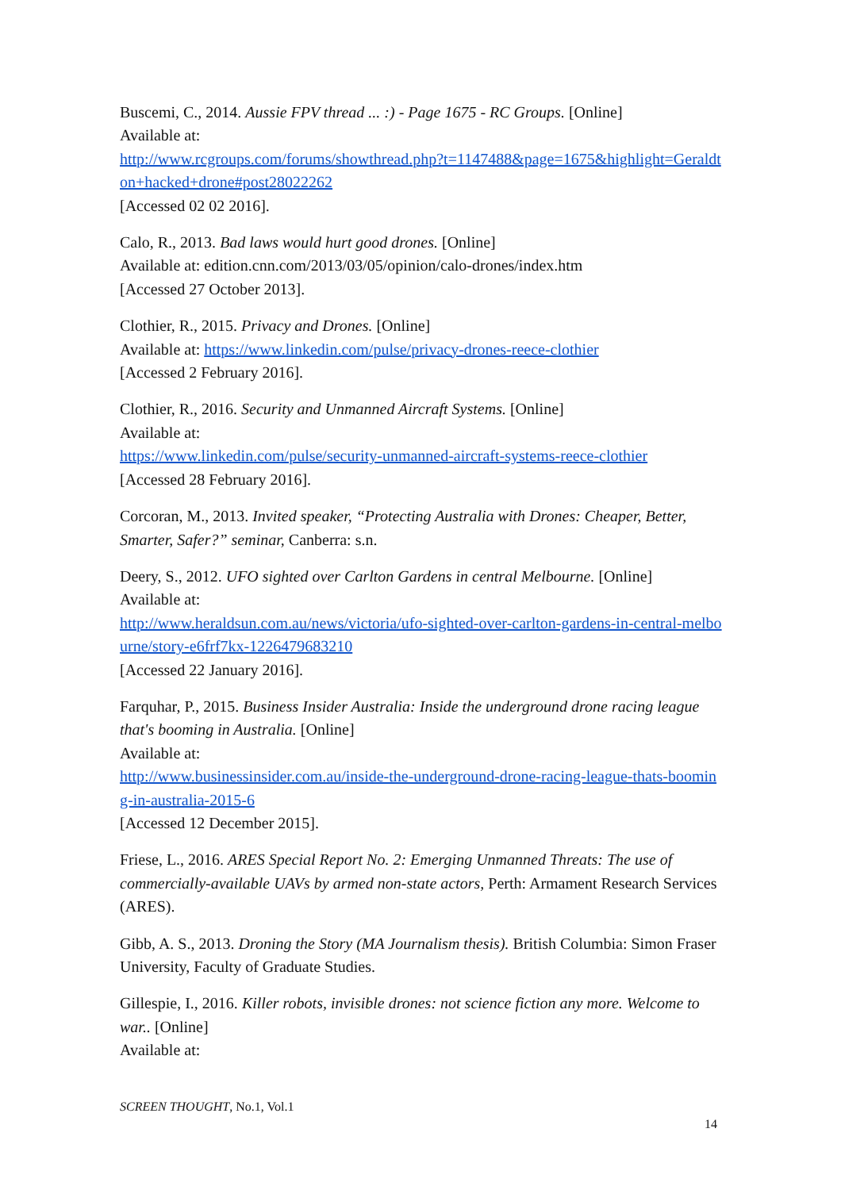Buscemi, C., 2014. Aussie FPV thread ... :) - Page 1675 - RC Groups. [Online]
Available at:
http://www.rcgroups.com/forums/showthread.php?t=1147488&page=1675&highlight=Geraldton+hacked+drone#post28022262
[Accessed 02 02 2016].
Calo, R., 2013. Bad laws would hurt good drones. [Online]
Available at: edition.cnn.com/2013/03/05/opinion/calo-drones/index.htm
[Accessed 27 October 2013].
Clothier, R., 2015. Privacy and Drones. [Online]
Available at: https://www.linkedin.com/pulse/privacy-drones-reece-clothier
[Accessed 2 February 2016].
Clothier, R., 2016. Security and Unmanned Aircraft Systems. [Online]
Available at:
https://www.linkedin.com/pulse/security-unmanned-aircraft-systems-reece-clothier
[Accessed 28 February 2016].
Corcoran, M., 2013. Invited speaker, “Protecting Australia with Drones: Cheaper, Better, Smarter, Safer?” seminar, Canberra: s.n.
Deery, S., 2012. UFO sighted over Carlton Gardens in central Melbourne. [Online]
Available at:
http://www.heraldsun.com.au/news/victoria/ufo-sighted-over-carlton-gardens-in-central-melbourne/story-e6frf7kx-1226479683210
[Accessed 22 January 2016].
Farquhar, P., 2015. Business Insider Australia: Inside the underground drone racing league that's booming in Australia. [Online]
Available at:
http://www.businessinsider.com.au/inside-the-underground-drone-racing-league-thats-booming-in-australia-2015-6
[Accessed 12 December 2015].
Friese, L., 2016. ARES Special Report No. 2: Emerging Unmanned Threats: The use of commercially-available UAVs by armed non-state actors, Perth: Armament Research Services (ARES).
Gibb, A. S., 2013. Droning the Story (MA Journalism thesis). British Columbia: Simon Fraser University, Faculty of Graduate Studies.
Gillespie, I., 2016. Killer robots, invisible drones: not science fiction any more. Welcome to war.. [Online]
Available at:
SCREEN THOUGHT, No.1, Vol.1
14